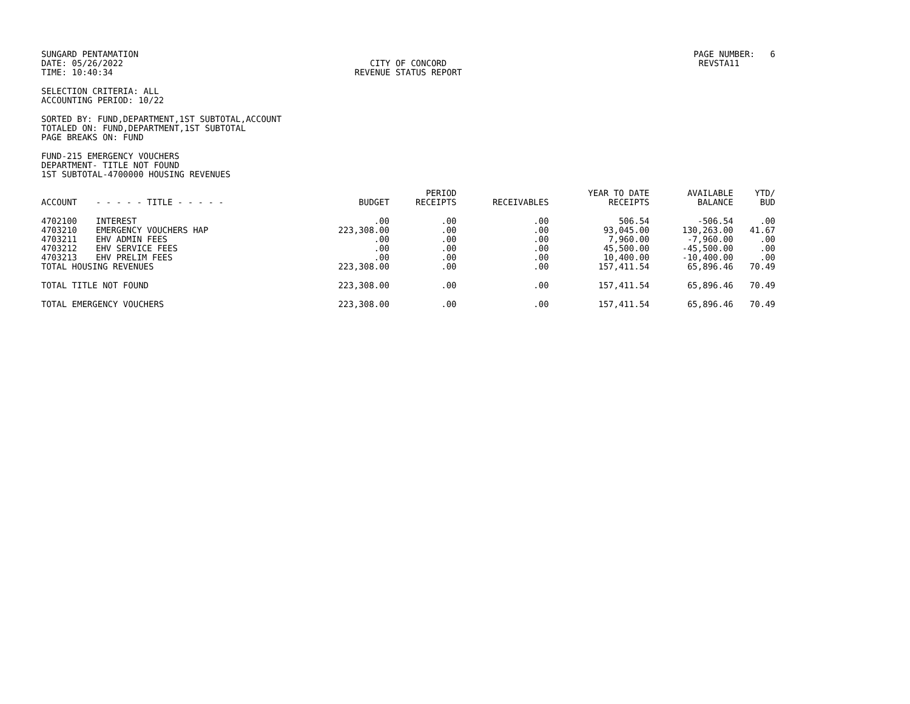SUNGARD PENTAMATION
DATE: 05/26/2022
TIME: 10:40:34
CITY OF CONCORD
REVENUE STATUS REPORT
PAGE NUMBER: 6
REVSTA11
SELECTION CRITERIA: ALL
ACCOUNTING PERIOD: 10/22
SORTED BY: FUND,DEPARTMENT,1ST SUBTOTAL,ACCOUNT
TOTALED ON: FUND,DEPARTMENT,1ST SUBTOTAL
PAGE BREAKS ON: FUND
FUND-215 EMERGENCY VOUCHERS
DEPARTMENT- TITLE NOT FOUND
1ST SUBTOTAL-4700000 HOUSING REVENUES
| ACCOUNT | - - - - - TITLE - - - - - | BUDGET | PERIOD RECEIPTS | RECEIVABLES | YEAR TO DATE RECEIPTS | AVAILABLE BALANCE | YTD/ BUD |
| --- | --- | --- | --- | --- | --- | --- | --- |
| 4702100 | INTEREST | .00 | .00 | .00 | 506.54 | -506.54 | .00 |
| 4703210 | EMERGENCY VOUCHERS HAP | 223,308.00 | .00 | .00 | 93,045.00 | 130,263.00 | 41.67 |
| 4703211 | EHV ADMIN FEES | .00 | .00 | .00 | 7,960.00 | -7,960.00 | .00 |
| 4703212 | EHV SERVICE FEES | .00 | .00 | .00 | 45,500.00 | -45,500.00 | .00 |
| 4703213 | EHV PRELIM FEES | .00 | .00 | .00 | 10,400.00 | -10,400.00 | .00 |
| TOTAL HOUSING REVENUES | | 223,308.00 | .00 | .00 | 157,411.54 | 65,896.46 | 70.49 |
| TOTAL TITLE NOT FOUND | | 223,308.00 | .00 | .00 | 157,411.54 | 65,896.46 | 70.49 |
| TOTAL EMERGENCY VOUCHERS | | 223,308.00 | .00 | .00 | 157,411.54 | 65,896.46 | 70.49 |